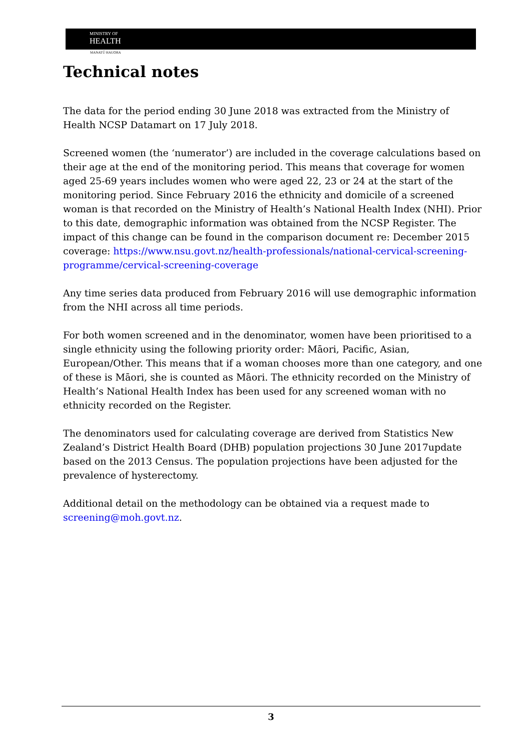MINISTRY OF
HEALTH
MANATŪ HAUORA
Technical notes
The data for the period ending 30 June 2018 was extracted from the Ministry of Health NCSP Datamart on 17 July 2018.
Screened women (the ‘numerator’) are included in the coverage calculations based on their age at the end of the monitoring period. This means that coverage for women aged 25-69 years includes women who were aged 22, 23 or 24 at the start of the monitoring period. Since February 2016 the ethnicity and domicile of a screened woman is that recorded on the Ministry of Health’s National Health Index (NHI). Prior to this date, demographic information was obtained from the NCSP Register. The impact of this change can be found in the comparison document re: December 2015 coverage: https://www.nsu.govt.nz/health-professionals/national-cervical-screening-programme/cervical-screening-coverage
Any time series data produced from February 2016 will use demographic information from the NHI across all time periods.
For both women screened and in the denominator, women have been prioritised to a single ethnicity using the following priority order: Māori, Pacific, Asian, European/Other. This means that if a woman chooses more than one category, and one of these is Māori, she is counted as Māori. The ethnicity recorded on the Ministry of Health’s National Health Index has been used for any screened woman with no ethnicity recorded on the Register.
The denominators used for calculating coverage are derived from Statistics New Zealand’s District Health Board (DHB) population projections 30 June 2017update based on the 2013 Census. The population projections have been adjusted for the prevalence of hysterectomy.
Additional detail on the methodology can be obtained via a request made to screening@moh.govt.nz.
3